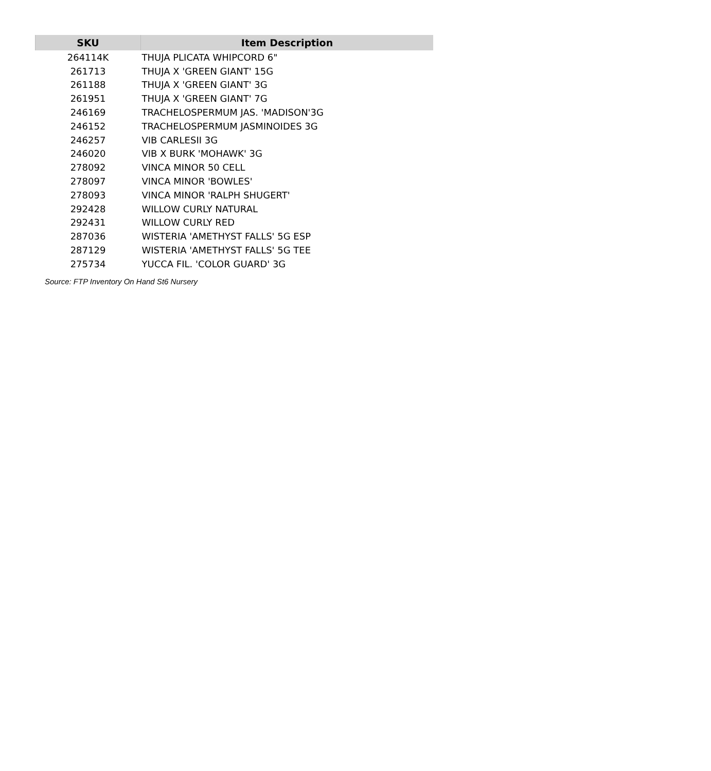| SKU | Item Description |
| --- | --- |
| 264114K | THUJA PLICATA WHIPCORD 6" |
| 261713 | THUJA X 'GREEN GIANT' 15G |
| 261188 | THUJA X 'GREEN GIANT' 3G |
| 261951 | THUJA X 'GREEN GIANT' 7G |
| 246169 | TRACHELOSPERMUM JAS. 'MADISON'3G |
| 246152 | TRACHELOSPERMUM JASMINOIDES 3G |
| 246257 | VIB CARLESII 3G |
| 246020 | VIB X BURK 'MOHAWK' 3G |
| 278092 | VINCA MINOR 50 CELL |
| 278097 | VINCA MINOR 'BOWLES' |
| 278093 | VINCA MINOR 'RALPH SHUGERT' |
| 292428 | WILLOW CURLY NATURAL |
| 292431 | WILLOW CURLY RED |
| 287036 | WISTERIA 'AMETHYST FALLS' 5G ESP |
| 287129 | WISTERIA 'AMETHYST FALLS' 5G TEE |
| 275734 | YUCCA FIL. 'COLOR GUARD' 3G |
Source: FTP Inventory On Hand St6 Nursery